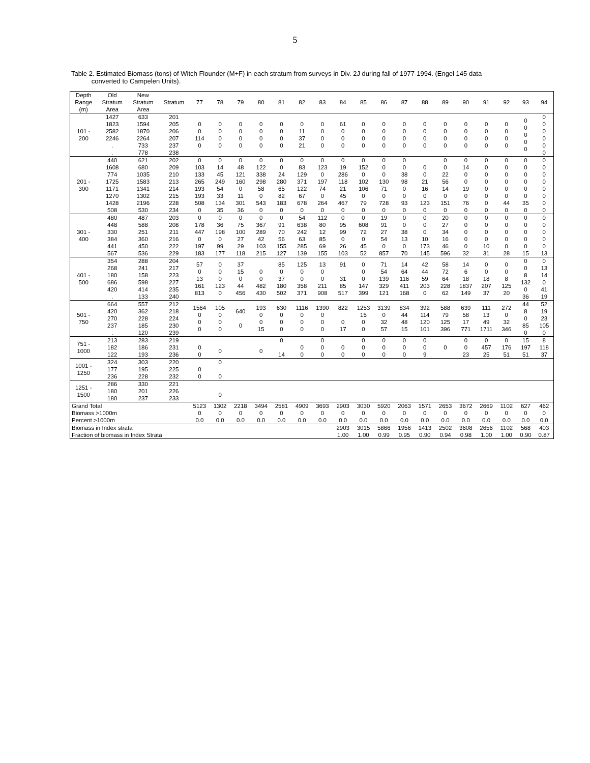5
Table 2. Estimated Biomass (tons) of Witch Flounder (M+F) in each stratum from surveys in Div. 2J during fall of 1977-1994. (Engel 145 data
converted to Campelen Units).
| Depth Range (m) | Old Stratum Area | New Stratum Area | Stratum | 77 | 78 | 79 | 80 | 81 | 82 | 83 | 84 | 85 | 86 | 87 | 88 | 89 | 90 | 91 | 92 | 93 | 94 |
| --- | --- | --- | --- | --- | --- | --- | --- | --- | --- | --- | --- | --- | --- | --- | --- | --- | --- | --- | --- | --- | --- |
| 101 - 200 | 1427 1823 2582 2246 . . | 633 1594 1870 2264 733 778 | 201 205 206 207 237 238 | 0 0 114 0 | 0 0 0 0 | 0 0 0 0 | 0 0 0 0 | 0 0 0 0 | 0 11 37 21 | 0 0 0 0 | 61 0 0 0 | 0 0 0 0 | 0 0 0 0 | 0 0 0 0 | 0 0 0 0 | 0 0 0 0 | 0 0 0 0 | 0 0 0 0 | 0 0 0 0 | 0 0 0 0 0 | 0 0 0 0 0 0 |
| 201 - 300 | 440 1608 774 1725 1171 1270 1428 508 | 621 680 1035 1583 1341 1302 2196 530 | 202 209 210 213 214 215 228 234 | 0 103 133 265 193 193 508 0 | 0 14 45 249 54 33 134 35 | 0 48 121 160 0 11 301 36 | 0 122 338 298 58 0 543 0 | 0 0 24 280 65 82 183 0 | 0 83 129 371 122 67 678 0 | 0 123 0 197 74 0 264 0 | 0 19 286 118 21 45 467 0 | 0 152 0 102 106 0 79 0 | 0 0 0 130 71 0 728 0 | 0 0 38 98 0 0 93 0 | 0 0 21 16 0 123 0 | 0 0 22 56 14 0 151 0 | 0 14 0 0 19 0 76 0 | 0 0 0 0 0 0 0 0 | 0 0 0 0 0 0 44 0 | 0 0 0 0 0 0 35 0 | 0 0 0 0 0 0 0 0 |
| 301 - 400 | 480 448 330 384 441 567 | 487 588 251 360 450 536 | 203 208 211 216 222 229 | 0 178 447 0 197 183 | 0 36 198 0 99 177 | 0 75 100 27 29 118 | 0 367 289 42 103 215 | 0 91 70 56 155 127 | 54 638 242 63 285 139 | 112 80 12 85 69 155 | 0 95 99 0 26 103 | 0 608 72 0 45 52 | 19 91 27 54 0 857 | 0 0 38 13 0 70 | 0 0 0 10 173 145 | 20 27 34 16 46 596 | 0 0 0 0 0 32 | 0 0 0 0 10 31 | 0 0 0 0 0 28 | 0 0 0 0 0 15 | 0 0 0 0 0 13 |
| 401 - 500 | 354 268 180 686 420 . | 288 241 158 598 414 133 | 204 217 223 227 235 240 | 57 0 13 161 813 | 0 0 0 123 0 | 37 15 0 44 456 | 0 0 482 430 | 85 0 37 180 502 | 125 0 0 358 371 | 13 0 0 211 908 | 91 31 85 517 | 0 0 0 147 399 | 71 54 139 329 121 | 14 64 116 411 168 | 42 44 59 203 0 | 58 72 64 228 62 | 14 6 18 1837 149 | 0 0 18 207 37 | 0 0 8 125 20 | 0 0 8 132 0 36 | 0 13 14 0 41 19 |
| 501 - 750 | 664 420 270 237 . | 557 362 228 185 120 | 212 218 224 230 239 | 1564 0 0 0 | 105 0 0 0 | 640 0 | 193 0 0 15 | 630 0 0 0 | 1116 0 0 0 | 1390 0 0 0 | 822 0 17 | 1253 15 0 0 | 3139 0 32 57 | 834 44 48 15 | 392 114 120 101 | 588 79 125 396 | 639 58 17 771 | 111 13 49 1711 | 272 0 32 346 | 44 8 0 85 0 | 52 19 23 105 0 |
| 751 - 1000 | 213 182 122 | 283 186 193 | 219 231 236 | 0 0 | 0 | | 0 | 0 14 | 0 0 | 0 0 0 | 0 0 | 0 0 0 | 0 0 0 | 0 0 0 | 0 0 9 | 0 | 0 0 23 | 0 457 25 | 0 176 51 | 15 197 51 | 8 118 37 |
| 1001 - 1250 | 324 177 236 | 303 195 228 | 220 225 232 | 0 0 | 0 0 | | | | | | | | | | | | | | | | |
| 1251 - 1500 | 286 180 180 | 330 201 237 | 221 226 233 | | 0 | | | | | | | | | | | | | | | | |
| Grand Total | | | | 5123 | 1302 | 2218 | 3494 | 2581 | 4909 | 3693 | 2903 | 3030 | 5920 | 2063 | 1571 | 2653 | 3672 | 2669 | 1102 | 627 | 462 |
| Biomass >1000m | | | | 0 | 0 | 0 | 0 | 0 | 0 | 0 | 0 | 0 | 0 | 0 | 0 | 0 | 0 | 0 | 0 | 0 | 0 |
| Percent >1000m | | | | 0.0 | 0.0 | 0.0 | 0.0 | 0.0 | 0.0 | 0.0 | 0.0 | 0.0 | 0.0 | 0.0 | 0.0 | 0.0 | 0.0 | 0.0 | 0.0 | 0.0 | 0.0 |
| Biomass in Index strata | | | | | | | | | | | 2903 | 3015 | 5866 | 1956 | 1413 | 2502 | 3608 | 2656 | 1102 | 568 | 403 |
| Fraction of biomass in Index Strata | | | | | | | | | | | 1.00 | 1.00 | 0.99 | 0.95 | 0.90 | 0.94 | 0.98 | 1.00 | 1.00 | 0.90 | 0.87 |